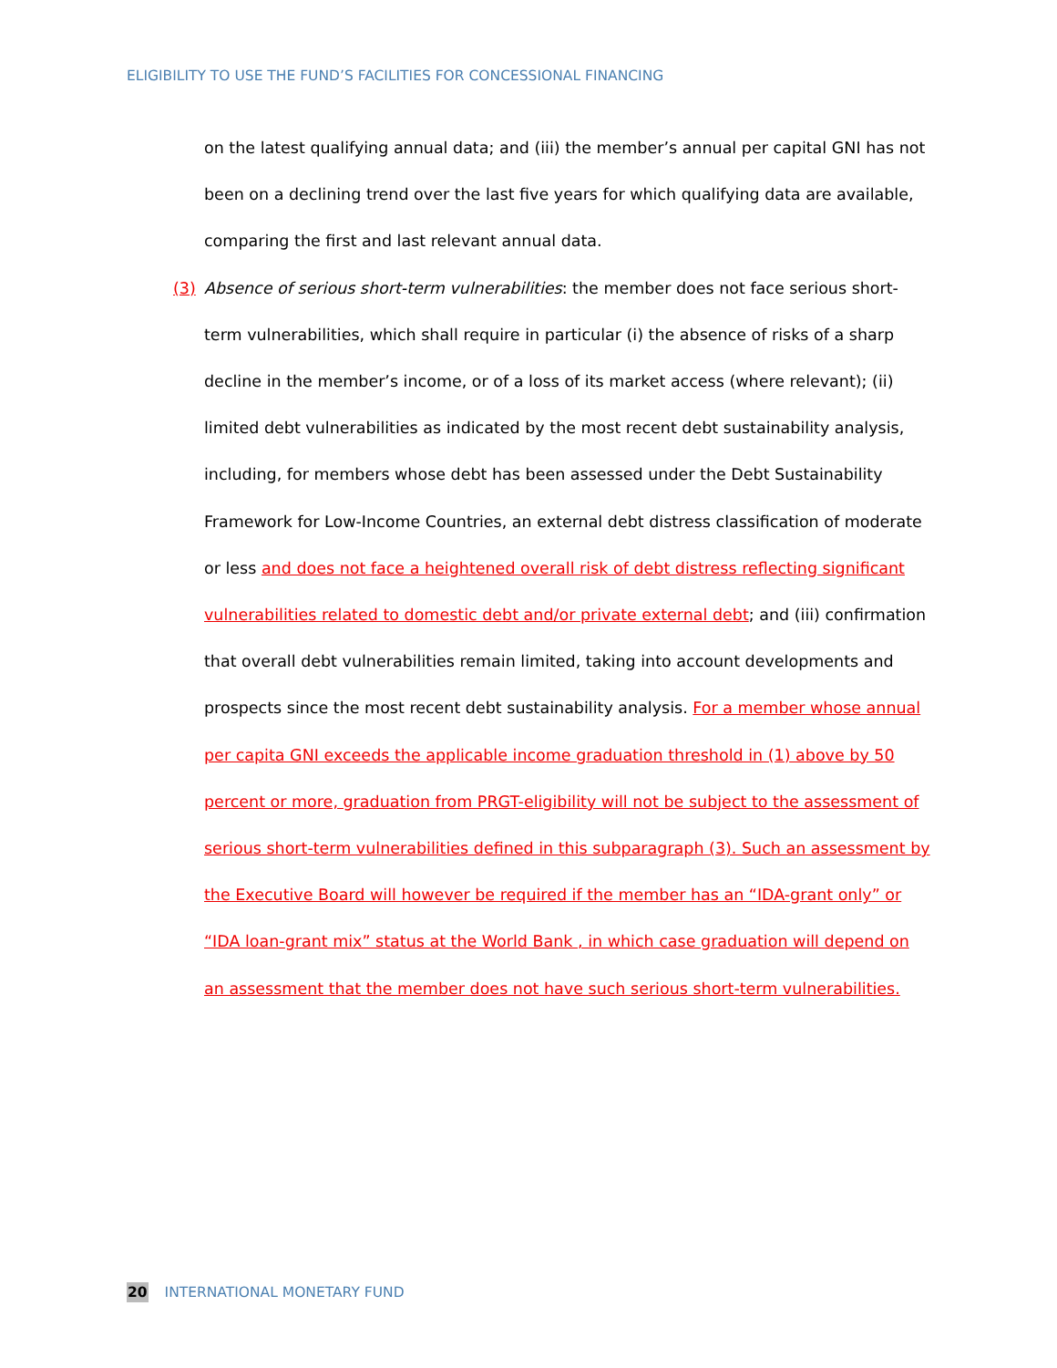ELIGIBILITY TO USE THE FUND’S FACILITIES FOR CONCESSIONAL FINANCING
on the latest qualifying annual data; and (iii) the member’s annual per capital GNI has not been on a declining trend over the last five years for which qualifying data are available, comparing the first and last relevant annual data.
(3) Absence of serious short-term vulnerabilities: the member does not face serious short-term vulnerabilities, which shall require in particular (i) the absence of risks of a sharp decline in the member’s income, or of a loss of its market access (where relevant); (ii) limited debt vulnerabilities as indicated by the most recent debt sustainability analysis, including, for members whose debt has been assessed under the Debt Sustainability Framework for Low-Income Countries, an external debt distress classification of moderate or less and does not face a heightened overall risk of debt distress reflecting significant vulnerabilities related to domestic debt and/or private external debt; and (iii) confirmation that overall debt vulnerabilities remain limited, taking into account developments and prospects since the most recent debt sustainability analysis. For a member whose annual per capita GNI exceeds the applicable income graduation threshold in (1) above by 50 percent or more, graduation from PRGT-eligibility will not be subject to the assessment of serious short-term vulnerabilities defined in this subparagraph (3). Such an assessment by the Executive Board will however be required if the member has an “IDA-grant only” or “IDA loan-grant mix” status at the World Bank , in which case graduation will depend on an assessment that the member does not have such serious short-term vulnerabilities.
20 INTERNATIONAL MONETARY FUND